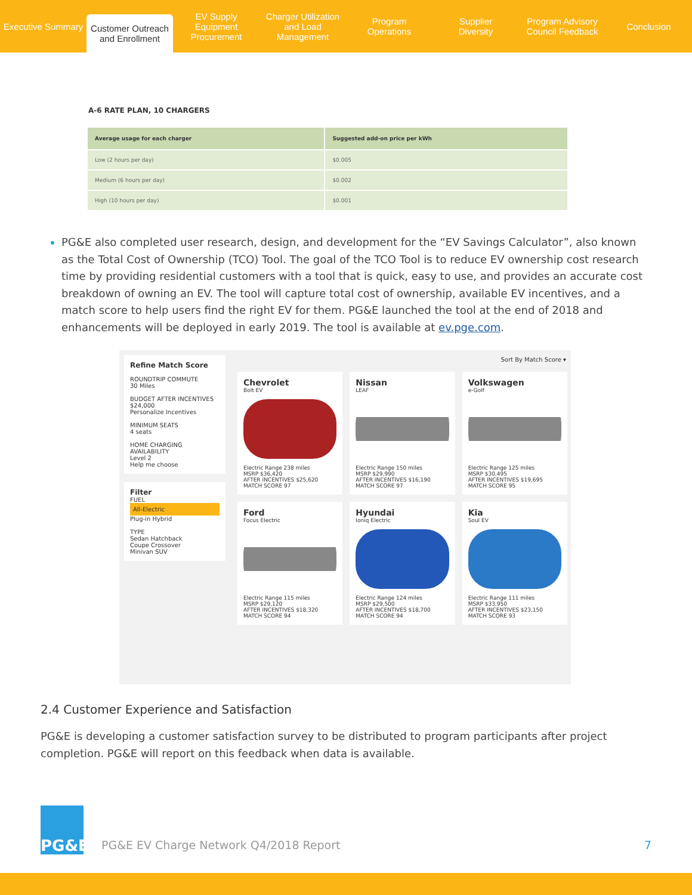Executive Summary
Customer Outreach
and Enrollment
EV Supply Equipment
Procurement
Charger Utilization
and Load Management
Program
Operations
Supplier
Diversity
Program Advisory
Council Feedback
Conclusion
A-6 RATE PLAN, 10 CHARGERS
| Average usage for each charger | Suggested add-on price per kWh |
| --- | --- |
| Low (2 hours per day) | $0.005 |
| Medium (6 hours per day) | $0.002 |
| High (10 hours per day) | $0.001 |
PG&E also completed user research, design, and development for the “EV Savings Calculator”, also known as the Total Cost of Ownership (TCO) Tool. The goal of the TCO Tool is to reduce EV ownership cost research time by providing residential customers with a tool that is quick, easy to use, and provides an accurate cost breakdown of owning an EV. The tool will capture total cost of ownership, available EV incentives, and a match score to help users find the right EV for them. PG&E launched the tool at the end of 2018 and enhancements will be deployed in early 2019. The tool is available at ev.pge.com.
Refine Match Score
ROUNDTRIP COMMUTE
30 Miles
BUDGET AFTER INCENTIVES
$24,000
Personalize Incentives
MINIMUM SEATS
4 seats
HOME CHARGING AVAILABILITY
Level 2
Help me choose
Filter
FUEL
All-Electric
Plug-in Hybrid
TYPE
Sedan Hatchback
Coupe Crossover
Minivan SUV
Sort By Match Score ▾
Chevrolet
Bolt EV
Electric Range 238 miles
MSRP $36,420
AFTER INCENTIVES $25,620 MATCH SCORE 97
Nissan
LEAF
Electric Range 150 miles
MSRP $29,990
AFTER INCENTIVES $16,190 MATCH SCORE 97
Volkswagen
e-Golf
Electric Range 125 miles
MSRP $30,495
AFTER INCENTIVES $19,695 MATCH SCORE 95
Ford
Focus Electric
Electric Range 115 miles
MSRP $29,120
AFTER INCENTIVES $18,320 MATCH SCORE 94
Hyundai
Ioniq Electric
Electric Range 124 miles
MSRP $29,500
AFTER INCENTIVES $18,700 MATCH SCORE 94
Kia
Soul EV
Electric Range 111 miles
MSRP $33,950
AFTER INCENTIVES $23,150 MATCH SCORE 93
2.4 Customer Experience and Satisfaction
PG&E is developing a customer satisfaction survey to be distributed to program participants after project completion. PG&E will report on this feedback when data is available.
PG&E
PG&E EV Charge Network Q4/2018 Report 7